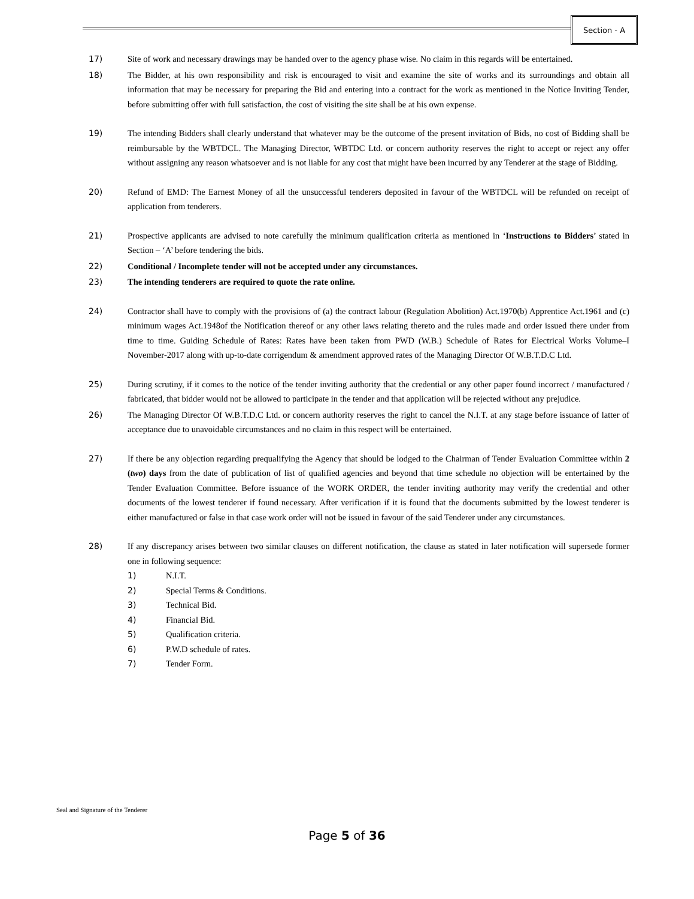Section - A
17) Site of work and necessary drawings may be handed over to the agency phase wise. No claim in this regards will be entertained.
18) The Bidder, at his own responsibility and risk is encouraged to visit and examine the site of works and its surroundings and obtain all information that may be necessary for preparing the Bid and entering into a contract for the work as mentioned in the Notice Inviting Tender, before submitting offer with full satisfaction, the cost of visiting the site shall be at his own expense.
19) The intending Bidders shall clearly understand that whatever may be the outcome of the present invitation of Bids, no cost of Bidding shall be reimbursable by the WBTDCL. The Managing Director, WBTDC Ltd. or concern authority reserves the right to accept or reject any offer without assigning any reason whatsoever and is not liable for any cost that might have been incurred by any Tenderer at the stage of Bidding.
20) Refund of EMD: The Earnest Money of all the unsuccessful tenderers deposited in favour of the WBTDCL will be refunded on receipt of application from tenderers.
21) Prospective applicants are advised to note carefully the minimum qualification criteria as mentioned in ‘Instructions to Bidders’ stated in Section – ‘A’ before tendering the bids.
22) Conditional / Incomplete tender will not be accepted under any circumstances.
23) The intending tenderers are required to quote the rate online.
24) Contractor shall have to comply with the provisions of (a) the contract labour (Regulation Abolition) Act.1970(b) Apprentice Act.1961 and (c) minimum wages Act.1948of the Notification thereof or any other laws relating thereto and the rules made and order issued there under from time to time. Guiding Schedule of Rates: Rates have been taken from PWD (W.B.) Schedule of Rates for Electrical Works Volume–I November-2017 along with up-to-date corrigendum & amendment approved rates of the Managing Director Of W.B.T.D.C Ltd.
25) During scrutiny, if it comes to the notice of the tender inviting authority that the credential or any other paper found incorrect / manufactured / fabricated, that bidder would not be allowed to participate in the tender and that application will be rejected without any prejudice.
26) The Managing Director Of W.B.T.D.C Ltd. or concern authority reserves the right to cancel the N.I.T. at any stage before issuance of latter of acceptance due to unavoidable circumstances and no claim in this respect will be entertained.
27) If there be any objection regarding prequalifying the Agency that should be lodged to the Chairman of Tender Evaluation Committee within 2 (two) days from the date of publication of list of qualified agencies and beyond that time schedule no objection will be entertained by the Tender Evaluation Committee. Before issuance of the WORK ORDER, the tender inviting authority may verify the credential and other documents of the lowest tenderer if found necessary. After verification if it is found that the documents submitted by the lowest tenderer is either manufactured or false in that case work order will not be issued in favour of the said Tenderer under any circumstances.
28) If any discrepancy arises between two similar clauses on different notification, the clause as stated in later notification will supersede former one in following sequence:
1) N.I.T.
2) Special Terms & Conditions.
3) Technical Bid.
4) Financial Bid.
5) Qualification criteria.
6) P.W.D schedule of rates.
7) Tender Form.
Seal and Signature of the Tenderer
Page 5 of 36